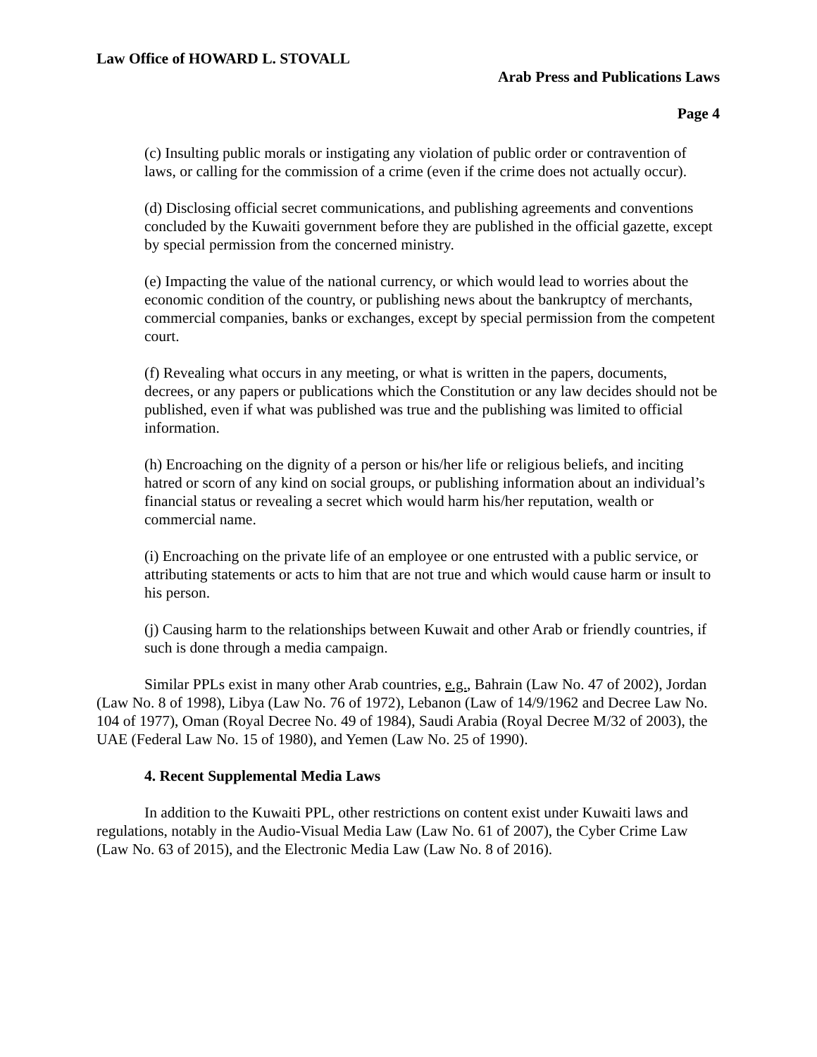Law Office of HOWARD L. STOVALL
Arab Press and Publications Laws
Page 4
(c) Insulting public morals or instigating any violation of public order or contravention of laws, or calling for the commission of a crime (even if the crime does not actually occur).
(d) Disclosing official secret communications, and publishing agreements and conventions concluded by the Kuwaiti government before they are published in the official gazette, except by special permission from the concerned ministry.
(e) Impacting the value of the national currency, or which would lead to worries about the economic condition of the country, or publishing news about the bankruptcy of merchants, commercial companies, banks or exchanges, except by special permission from the competent court.
(f) Revealing what occurs in any meeting, or what is written in the papers, documents, decrees, or any papers or publications which the Constitution or any law decides should not be published, even if what was published was true and the publishing was limited to official information.
(h) Encroaching on the dignity of a person or his/her life or religious beliefs, and inciting hatred or scorn of any kind on social groups, or publishing information about an individual’s financial status or revealing a secret which would harm his/her reputation, wealth or commercial name.
(i) Encroaching on the private life of an employee or one entrusted with a public service, or attributing statements or acts to him that are not true and which would cause harm or insult to his person.
(j) Causing harm to the relationships between Kuwait and other Arab or friendly countries, if such is done through a media campaign.
Similar PPLs exist in many other Arab countries, e.g., Bahrain (Law No. 47 of 2002), Jordan (Law No. 8 of 1998), Libya (Law No. 76 of 1972), Lebanon (Law of 14/9/1962 and Decree Law No. 104 of 1977), Oman (Royal Decree No. 49 of 1984), Saudi Arabia (Royal Decree M/32 of 2003), the UAE (Federal Law No. 15 of 1980), and Yemen (Law No. 25 of 1990).
4. Recent Supplemental Media Laws
In addition to the Kuwaiti PPL, other restrictions on content exist under Kuwaiti laws and regulations, notably in the Audio-Visual Media Law (Law No. 61 of 2007), the Cyber Crime Law (Law No. 63 of 2015), and the Electronic Media Law (Law No. 8 of 2016).